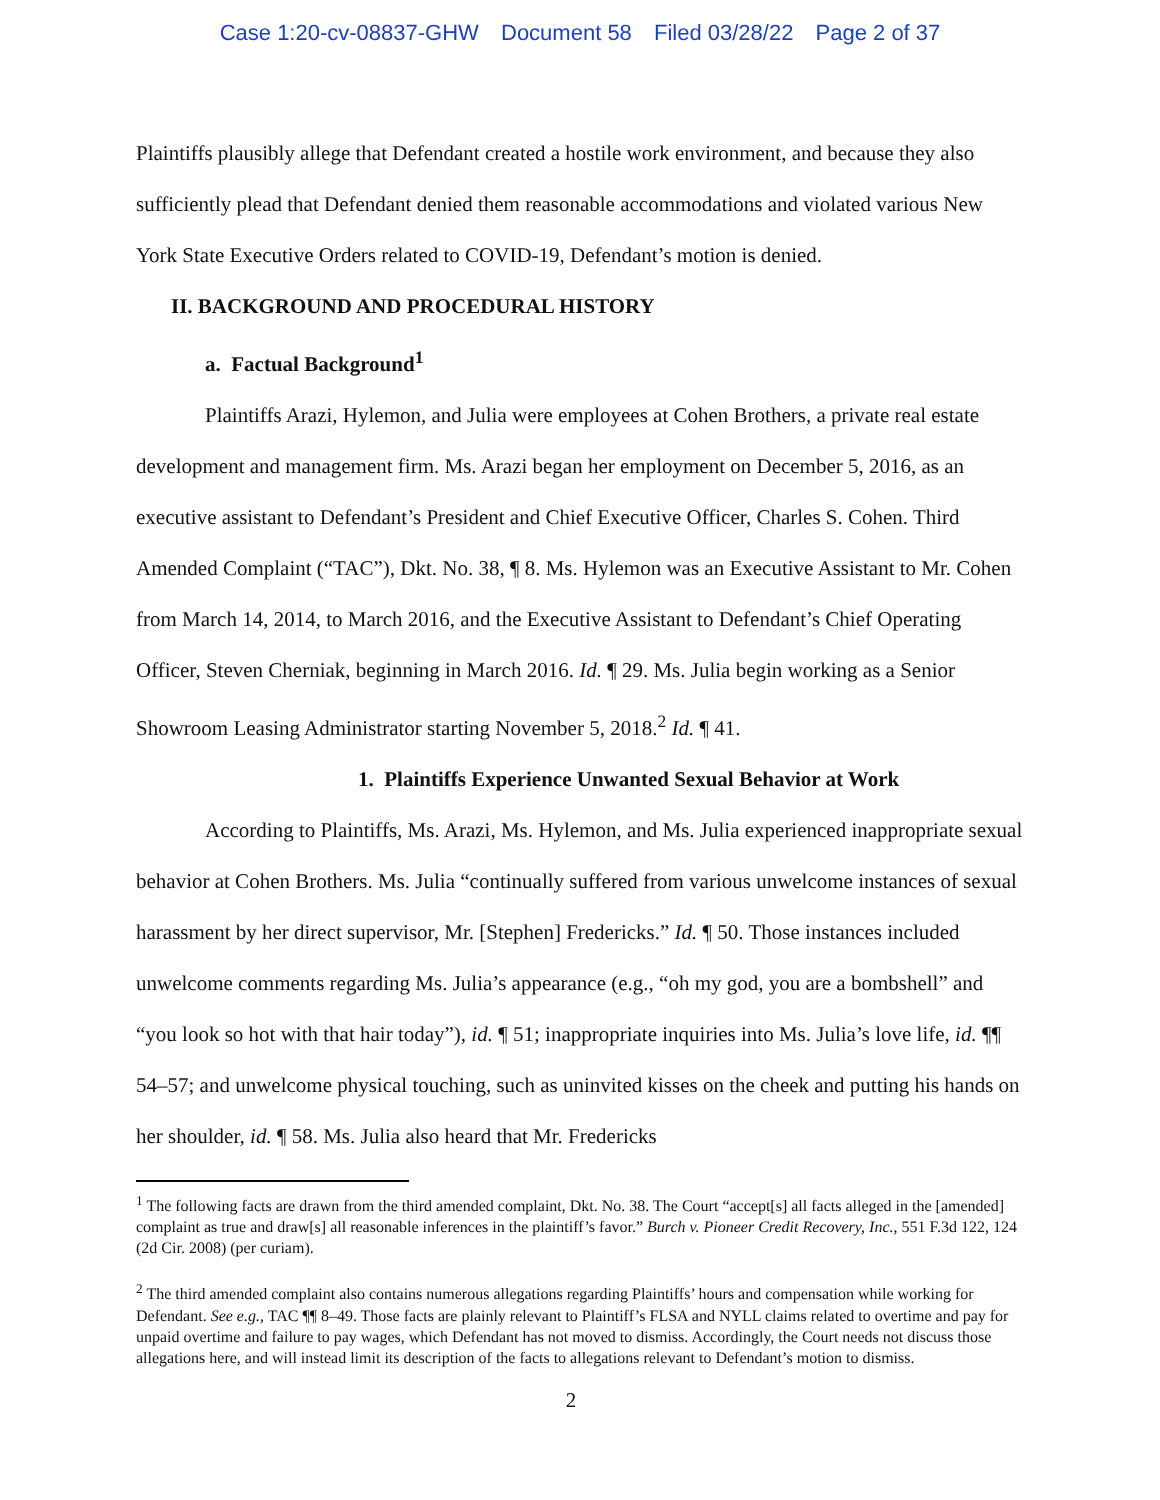Case 1:20-cv-08837-GHW Document 58 Filed 03/28/22 Page 2 of 37
Plaintiffs plausibly allege that Defendant created a hostile work environment, and because they also sufficiently plead that Defendant denied them reasonable accommodations and violated various New York State Executive Orders related to COVID-19, Defendant’s motion is denied.
II. BACKGROUND AND PROCEDURAL HISTORY
a. Factual Background<sup>1</sup>
Plaintiffs Arazi, Hylemon, and Julia were employees at Cohen Brothers, a private real estate development and management firm. Ms. Arazi began her employment on December 5, 2016, as an executive assistant to Defendant’s President and Chief Executive Officer, Charles S. Cohen. Third Amended Complaint (“TAC”), Dkt. No. 38, ¶ 8. Ms. Hylemon was an Executive Assistant to Mr. Cohen from March 14, 2014, to March 2016, and the Executive Assistant to Defendant’s Chief Operating Officer, Steven Cherniak, beginning in March 2016. Id. ¶ 29. Ms. Julia begin working as a Senior Showroom Leasing Administrator starting November 5, 2018.<sup>2</sup> Id. ¶ 41.
1. Plaintiffs Experience Unwanted Sexual Behavior at Work
According to Plaintiffs, Ms. Arazi, Ms. Hylemon, and Ms. Julia experienced inappropriate sexual behavior at Cohen Brothers. Ms. Julia “continually suffered from various unwelcome instances of sexual harassment by her direct supervisor, Mr. [Stephen] Fredericks.” Id. ¶ 50. Those instances included unwelcome comments regarding Ms. Julia’s appearance (e.g., “oh my god, you are a bombshell” and “you look so hot with that hair today”), id. ¶ 51; inappropriate inquiries into Ms. Julia’s love life, id. ¶¶ 54–57; and unwelcome physical touching, such as uninvited kisses on the cheek and putting his hands on her shoulder, id. ¶ 58. Ms. Julia also heard that Mr. Fredericks
<sup>1</sup> The following facts are drawn from the third amended complaint, Dkt. No. 38. The Court “accept[s] all facts alleged in the [amended] complaint as true and draw[s] all reasonable inferences in the plaintiff’s favor.” Burch v. Pioneer Credit Recovery, Inc., 551 F.3d 122, 124 (2d Cir. 2008) (per curiam).
<sup>2</sup> The third amended complaint also contains numerous allegations regarding Plaintiffs’ hours and compensation while working for Defendant. See e.g., TAC ¶¶ 8–49. Those facts are plainly relevant to Plaintiff’s FLSA and NYLL claims related to overtime and pay for unpaid overtime and failure to pay wages, which Defendant has not moved to dismiss. Accordingly, the Court needs not discuss those allegations here, and will instead limit its description of the facts to allegations relevant to Defendant’s motion to dismiss.
2